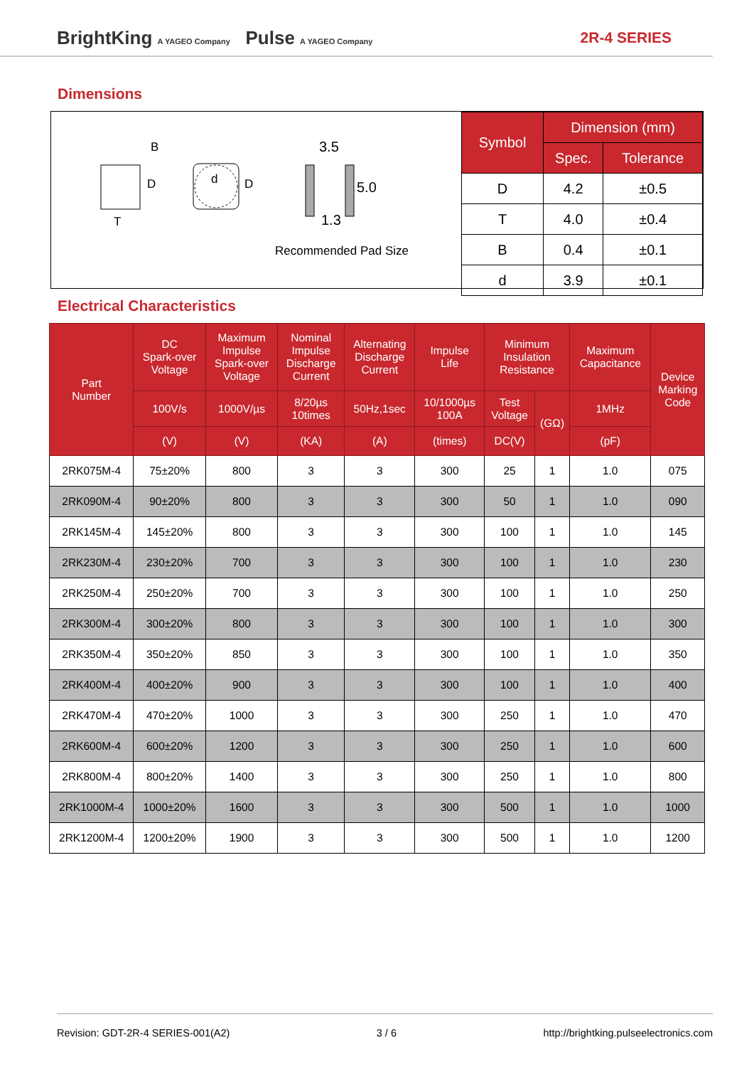BrightKing A YAGEO Company Pulse A YAGEO Company
2R-4 SERIES
Dimensions
B
T
d
D D
3.5
5.0
1.3
Recommended Pad Size
| Symbol | Dimension (mm) | |
| --- | --- | --- |
| | Spec. | Tolerance |
| D | 4.2 | ±0.5 |
| T | 4.0 | ±0.4 |
| B | 0.4 | ±0.1 |
| d | 3.9 | ±0.1 |
Electrical Characteristics
| Part Number | DC Spark-over Voltage | Maximum Impulse Spark-over Voltage | Nominal Impulse Discharge Current | Alternating Discharge Current | Impulse Life | Minimum Insulation Resistance | | Maximum Capacitance | Device Marking Code |
| --- | --- | --- | --- | --- | --- | --- | --- | --- | --- |
| | 100V/s | 1000V/µs | 8/20µs 10times | 50Hz,1sec | 10/1000µs 100A | Test Voltage | (GΩ) | 1MHz | |
| | (V) | (V) | (KA) | (A) | (times) | DC(V) | | (pF) | |
| 2RK075M-4 | 75±20% | 800 | 3 | 3 | 300 | 25 | 1 | 1.0 | 075 |
| 2RK090M-4 | 90±20% | 800 | 3 | 3 | 300 | 50 | 1 | 1.0 | 090 |
| 2RK145M-4 | 145±20% | 800 | 3 | 3 | 300 | 100 | 1 | 1.0 | 145 |
| 2RK230M-4 | 230±20% | 700 | 3 | 3 | 300 | 100 | 1 | 1.0 | 230 |
| 2RK250M-4 | 250±20% | 700 | 3 | 3 | 300 | 100 | 1 | 1.0 | 250 |
| 2RK300M-4 | 300±20% | 800 | 3 | 3 | 300 | 100 | 1 | 1.0 | 300 |
| 2RK350M-4 | 350±20% | 850 | 3 | 3 | 300 | 100 | 1 | 1.0 | 350 |
| 2RK400M-4 | 400±20% | 900 | 3 | 3 | 300 | 100 | 1 | 1.0 | 400 |
| 2RK470M-4 | 470±20% | 1000 | 3 | 3 | 300 | 250 | 1 | 1.0 | 470 |
| 2RK600M-4 | 600±20% | 1200 | 3 | 3 | 300 | 250 | 1 | 1.0 | 600 |
| 2RK800M-4 | 800±20% | 1400 | 3 | 3 | 300 | 250 | 1 | 1.0 | 800 |
| 2RK1000M-4 | 1000±20% | 1600 | 3 | 3 | 300 | 500 | 1 | 1.0 | 1000 |
| 2RK1200M-4 | 1200±20% | 1900 | 3 | 3 | 300 | 500 | 1 | 1.0 | 1200 |
Revision: GDT-2R-4 SERIES-001(A2) 3 / 6 http://brightking.pulseelectronics.com